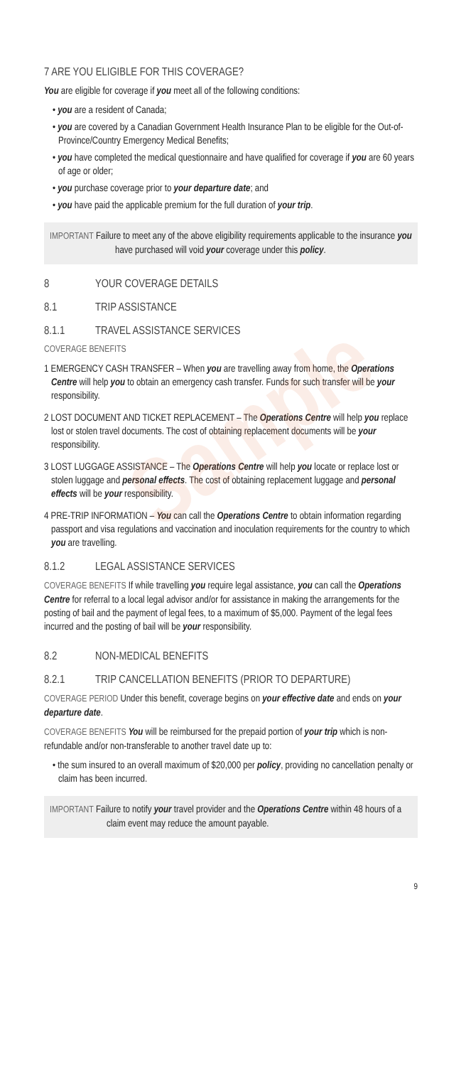Sample
7 ARE YOU ELIGIBLE FOR THIS COVERAGE?
You are eligible for coverage if you meet all of the following conditions:
• you are a resident of Canada;
• you are covered by a Canadian Government Health Insurance Plan to be eligible for the Out-of-Province/Country Emergency Medical Benefits;
• you have completed the medical questionnaire and have qualified for coverage if you are 60 years of age or older;
• you purchase coverage prior to your departure date; and
• you have paid the applicable premium for the full duration of your trip.
IMPORTANT Failure to meet any of the above eligibility requirements applicable to the insurance you have purchased will void your coverage under this policy.
8 YOUR COVERAGE DETAILS
8.1 TRIP ASSISTANCE
8.1.1 TRAVEL ASSISTANCE SERVICES
COVERAGE BENEFITS
1 EMERGENCY CASH TRANSFER – When you are travelling away from home, the Operations Centre will help you to obtain an emergency cash transfer. Funds for such transfer will be your responsibility.
2 LOST DOCUMENT AND TICKET REPLACEMENT – The Operations Centre will help you replace lost or stolen travel documents. The cost of obtaining replacement documents will be your responsibility.
3 LOST LUGGAGE ASSISTANCE – The Operations Centre will help you locate or replace lost or stolen luggage and personal effects. The cost of obtaining replacement luggage and personal effects will be your responsibility.
4 PRE-TRIP INFORMATION – You can call the Operations Centre to obtain information regarding passport and visa regulations and vaccination and inoculation requirements for the country to which you are travelling.
8.1.2 LEGAL ASSISTANCE SERVICES
COVERAGE BENEFITS If while travelling you require legal assistance, you can call the Operations Centre for referral to a local legal advisor and/or for assistance in making the arrangements for the posting of bail and the payment of legal fees, to a maximum of $5,000. Payment of the legal fees incurred and the posting of bail will be your responsibility.
8.2 NON-MEDICAL BENEFITS
8.2.1 TRIP CANCELLATION BENEFITS (PRIOR TO DEPARTURE)
COVERAGE PERIOD Under this benefit, coverage begins on your effective date and ends on your departure date.
COVERAGE BENEFITS You will be reimbursed for the prepaid portion of your trip which is non-refundable and/or non-transferable to another travel date up to:
• the sum insured to an overall maximum of $20,000 per policy, providing no cancellation penalty or claim has been incurred.
IMPORTANT Failure to notify your travel provider and the Operations Centre within 48 hours of a claim event may reduce the amount payable.
9